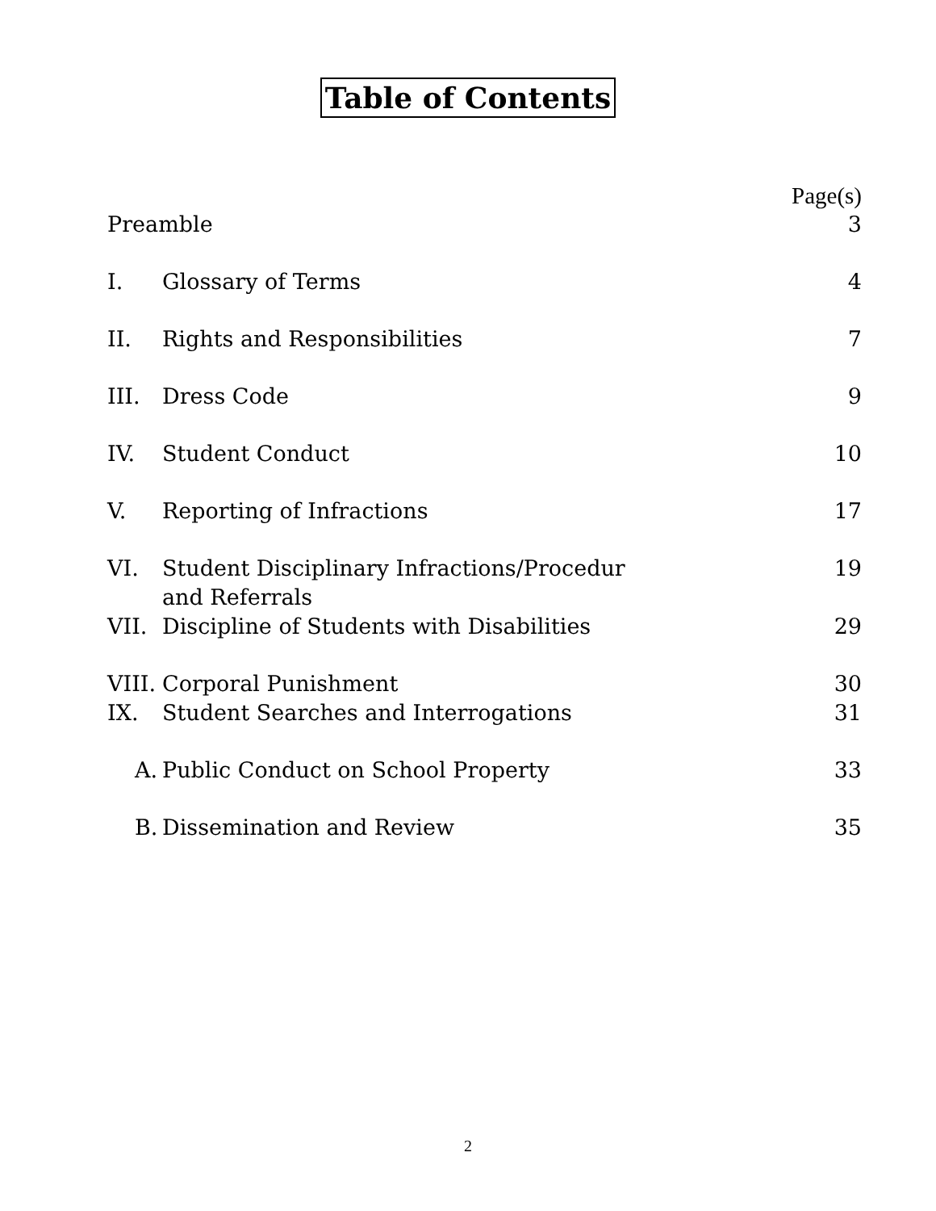Table of Contents
Page(s)
Preamble 3
I. Glossary of Terms 4
II. Rights and Responsibilities 7
III. Dress Code 9
IV. Student Conduct 10
V. Reporting of Infractions 17
VI. Student Disciplinary Infractions/Procedur
and Referrals
19
VII. Discipline of Students with Disabilities
29
VIII.
Corporal Punishment 30
IX. Student Searches and Interrogations
31
A. Public Conduct on School Property
33
B. Dissemination and Review 35
2